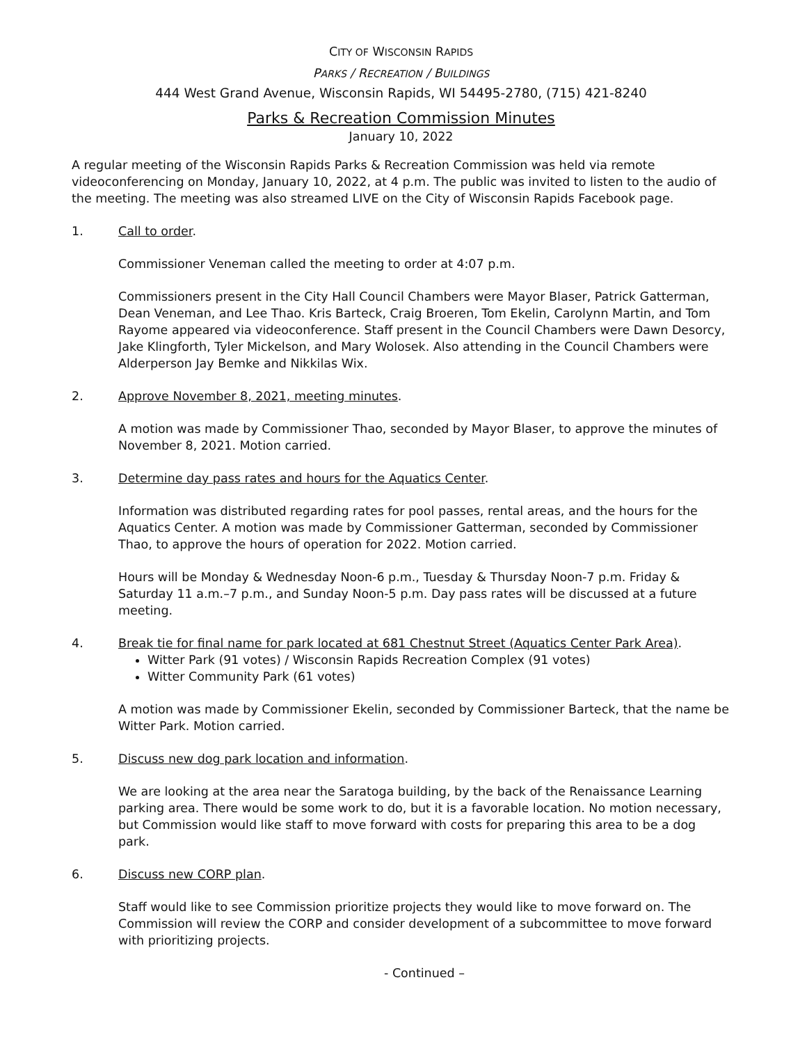CITY OF WISCONSIN RAPIDS
PARKS / RECREATION / BUILDINGS
444 West Grand Avenue, Wisconsin Rapids, WI 54495-2780, (715) 421-8240
Parks & Recreation Commission Minutes
January 10, 2022
A regular meeting of the Wisconsin Rapids Parks & Recreation Commission was held via remote videoconferencing on Monday, January 10, 2022, at 4 p.m. The public was invited to listen to the audio of the meeting. The meeting was also streamed LIVE on the City of Wisconsin Rapids Facebook page.
1. Call to order.
Commissioner Veneman called the meeting to order at 4:07 p.m.
Commissioners present in the City Hall Council Chambers were Mayor Blaser, Patrick Gatterman, Dean Veneman, and Lee Thao. Kris Barteck, Craig Broeren, Tom Ekelin, Carolynn Martin, and Tom Rayome appeared via videoconference. Staff present in the Council Chambers were Dawn Desorcy, Jake Klingforth, Tyler Mickelson, and Mary Wolosek. Also attending in the Council Chambers were Alderperson Jay Bemke and Nikkilas Wix.
2. Approve November 8, 2021, meeting minutes.
A motion was made by Commissioner Thao, seconded by Mayor Blaser, to approve the minutes of November 8, 2021. Motion carried.
3. Determine day pass rates and hours for the Aquatics Center.
Information was distributed regarding rates for pool passes, rental areas, and the hours for the Aquatics Center. A motion was made by Commissioner Gatterman, seconded by Commissioner Thao, to approve the hours of operation for 2022. Motion carried.
Hours will be Monday & Wednesday Noon-6 p.m., Tuesday & Thursday Noon-7 p.m. Friday & Saturday 11 a.m.–7 p.m., and Sunday Noon-5 p.m. Day pass rates will be discussed at a future meeting.
4. Break tie for final name for park located at 681 Chestnut Street (Aquatics Center Park Area).
Witter Park (91 votes) / Wisconsin Rapids Recreation Complex (91 votes)
Witter Community Park (61 votes)
A motion was made by Commissioner Ekelin, seconded by Commissioner Barteck, that the name be Witter Park. Motion carried.
5. Discuss new dog park location and information.
We are looking at the area near the Saratoga building, by the back of the Renaissance Learning parking area. There would be some work to do, but it is a favorable location. No motion necessary, but Commission would like staff to move forward with costs for preparing this area to be a dog park.
6. Discuss new CORP plan.
Staff would like to see Commission prioritize projects they would like to move forward on. The Commission will review the CORP and consider development of a subcommittee to move forward with prioritizing projects.
- Continued –